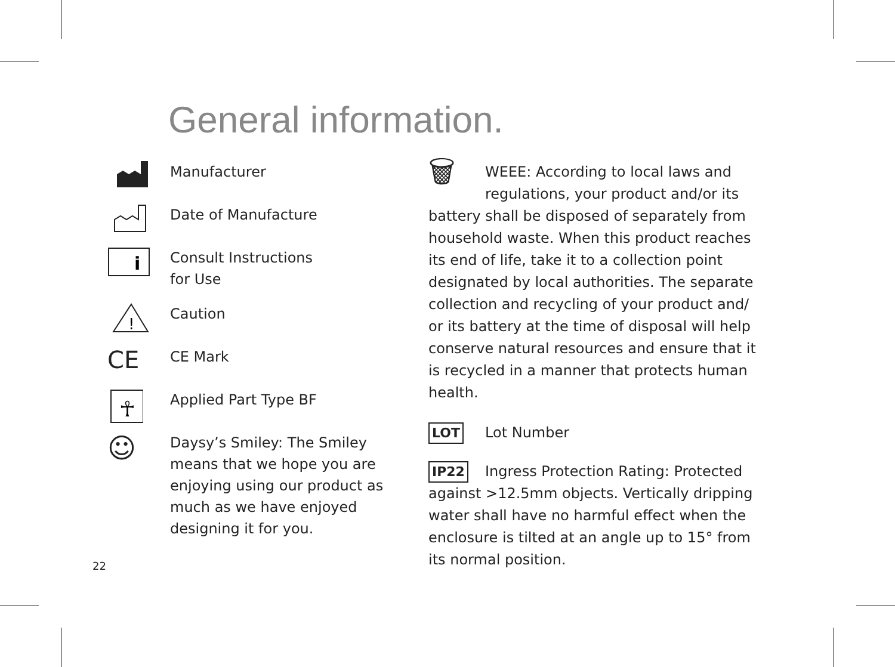General information.
Manufacturer
Date of Manufacture
i
Consult Instructions
for Use
!
Caution
CE
CE Mark
☥
Applied Part Type BF
☺
Daysy’s Smiley: The Smiley means that we hope you are enjoying using our product as much as we have enjoyed designing it for you.
🗑 WEEE: According to local laws and regulations, your product and/or its battery shall be disposed of separately from household waste. When this product reaches its end of life, take it to a collection point designated by local authorities. The separate collection and recycling of your product and/ or its battery at the time of disposal will help conserve natural resources and ensure that it is recycled in a manner that protects human health.
LOT Lot Number
IP22 Ingress Protection Rating: Protected against >12.5mm objects. Vertically dripping water shall have no harmful effect when the enclosure is tilted at an angle up to 15° from its normal position.
22